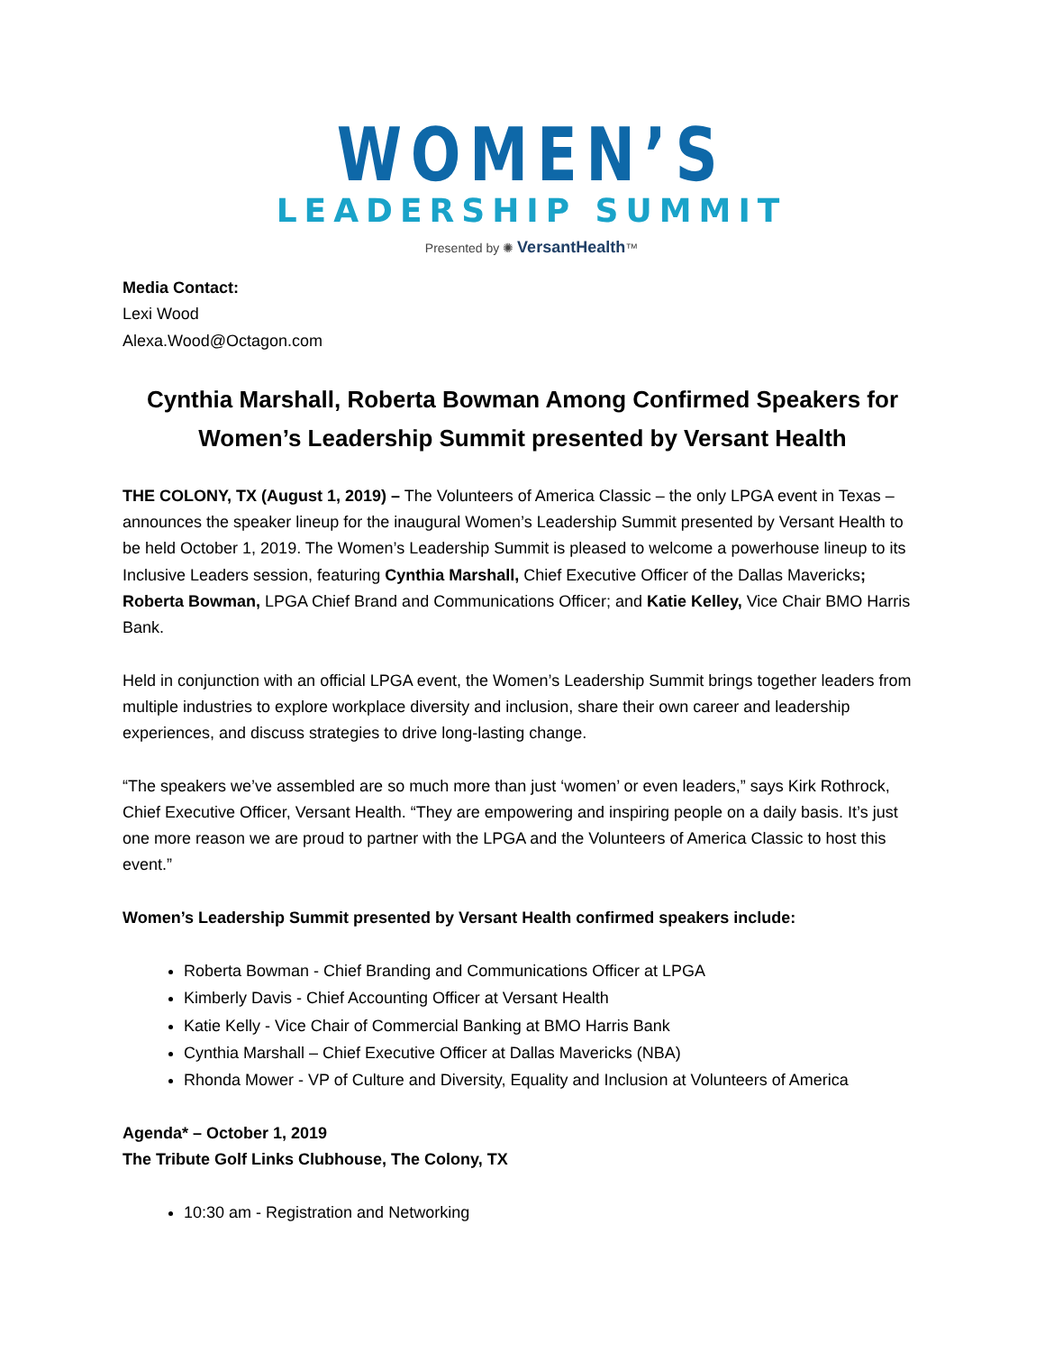WOMEN’S
LEADERSHIP SUMMIT
Presented by ✺ VersantHealth™
Media Contact:
Lexi Wood
Alexa.Wood@Octagon.com
Cynthia Marshall, Roberta Bowman Among Confirmed Speakers for Women’s Leadership Summit presented by Versant Health
THE COLONY, TX (August 1, 2019) – The Volunteers of America Classic – the only LPGA event in Texas – announces the speaker lineup for the inaugural Women’s Leadership Summit presented by Versant Health to be held October 1, 2019. The Women’s Leadership Summit is pleased to welcome a powerhouse lineup to its Inclusive Leaders session, featuring Cynthia Marshall, Chief Executive Officer of the Dallas Mavericks; Roberta Bowman, LPGA Chief Brand and Communications Officer; and Katie Kelley, Vice Chair BMO Harris Bank.
Held in conjunction with an official LPGA event, the Women’s Leadership Summit brings together leaders from multiple industries to explore workplace diversity and inclusion, share their own career and leadership experiences, and discuss strategies to drive long-lasting change.
“The speakers we’ve assembled are so much more than just ‘women’ or even leaders,” says Kirk Rothrock, Chief Executive Officer, Versant Health. “They are empowering and inspiring people on a daily basis. It’s just one more reason we are proud to partner with the LPGA and the Volunteers of America Classic to host this event.”
Women’s Leadership Summit presented by Versant Health confirmed speakers include:
Roberta Bowman - Chief Branding and Communications Officer at LPGA
Kimberly Davis - Chief Accounting Officer at Versant Health
Katie Kelly - Vice Chair of Commercial Banking at BMO Harris Bank
Cynthia Marshall – Chief Executive Officer at Dallas Mavericks (NBA)
Rhonda Mower - VP of Culture and Diversity, Equality and Inclusion at Volunteers of America
Agenda* – October 1, 2019
The Tribute Golf Links Clubhouse, The Colony, TX
10:30 am - Registration and Networking